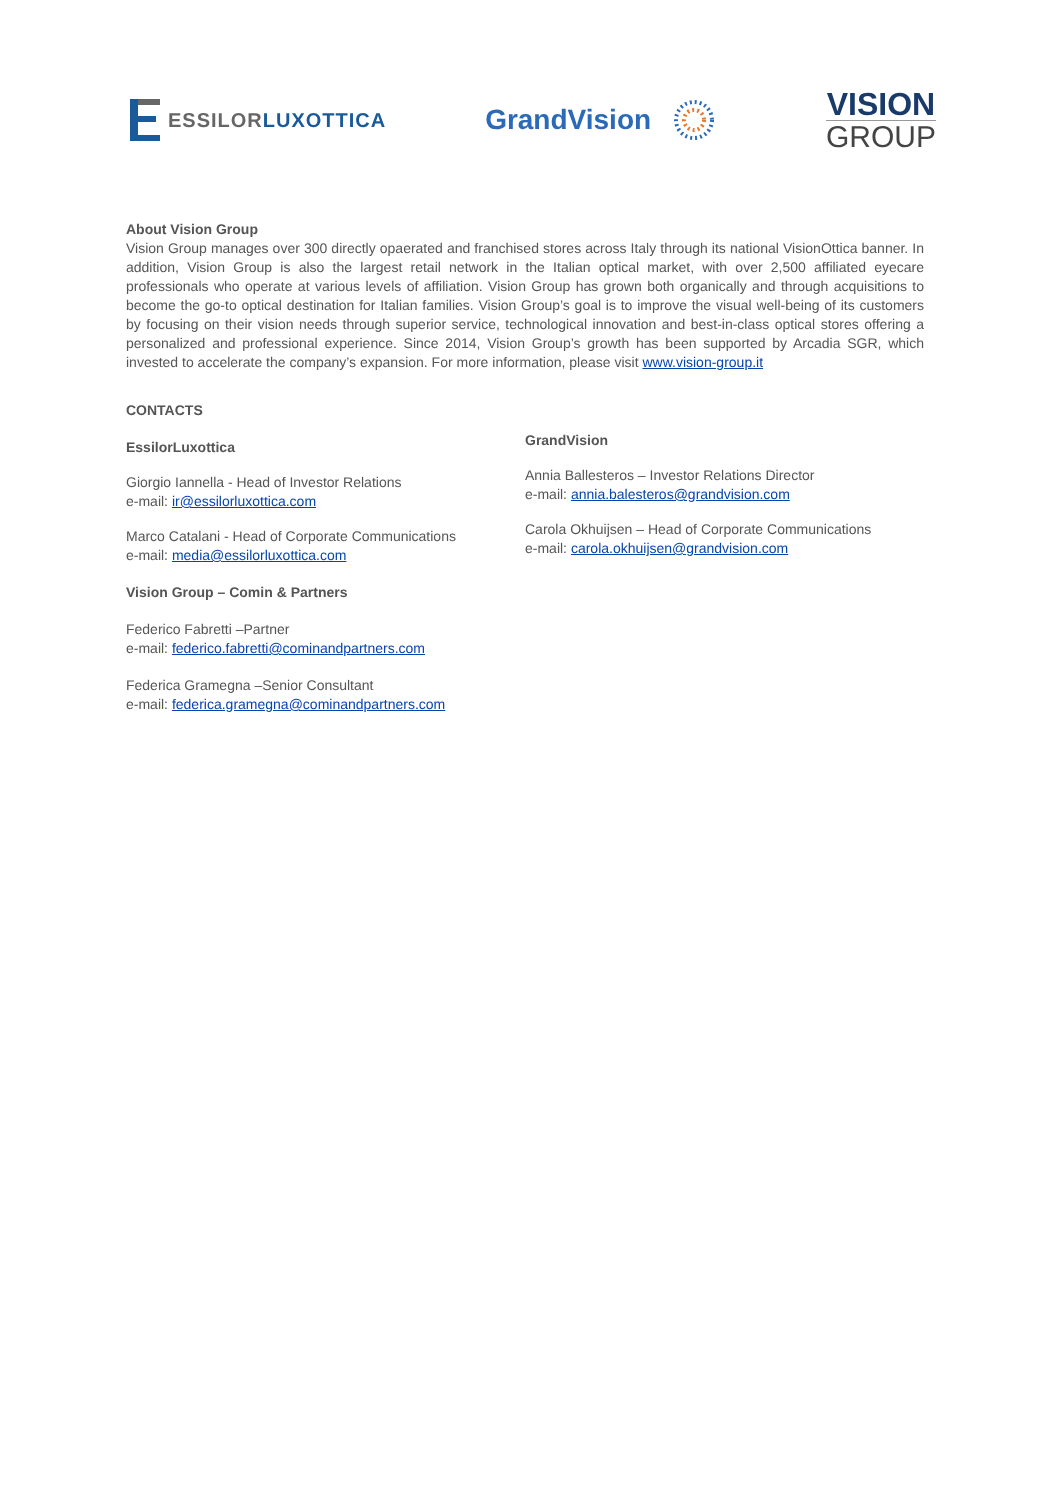ESSILOR LUXOTTICA
GrandVision
VISION
GROUP
About Vision Group
Vision Group manages over 300 directly opaerated and franchised stores across Italy through its national VisionOttica banner. In addition, Vision Group is also the largest retail network in the Italian optical market, with over 2,500 affiliated eyecare professionals who operate at various levels of affiliation. Vision Group has grown both organically and through acquisitions to become the go-to optical destination for Italian families. Vision Group’s goal is to improve the visual well-being of its customers by focusing on their vision needs through superior service, technological innovation and best-in-class optical stores offering a personalized and professional experience. Since 2014, Vision Group’s growth has been supported by Arcadia SGR, which invested to accelerate the company’s expansion. For more information, please visit www.vision-group.it
CONTACTS
EssilorLuxottica
Giorgio Iannella - Head of Investor Relations
e-mail: ir@essilorluxottica.com
Marco Catalani - Head of Corporate Communications
e-mail: media@essilorluxottica.com
Vision Group – Comin & Partners
Federico Fabretti –Partner
e-mail: federico.fabretti@cominandpartners.com
Federica Gramegna –Senior Consultant
e-mail: federica.gramegna@cominandpartners.com
GrandVision
Annia Ballesteros – Investor Relations Director
e-mail: annia.balesteros@grandvision.com
Carola Okhuijsen – Head of Corporate Communications
e-mail: carola.okhuijsen@grandvision.com